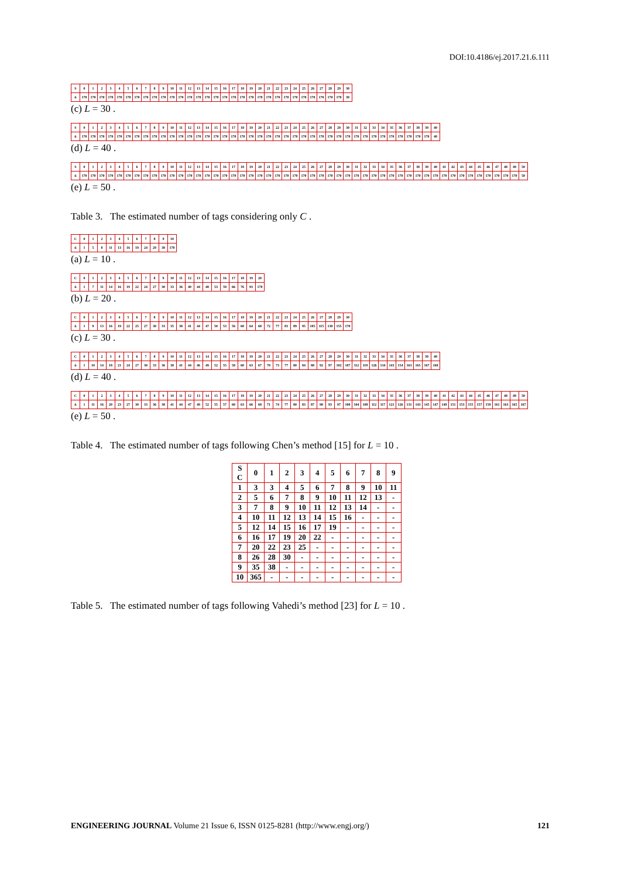DOI:10.4186/ej.2017.21.6.111
| S | 0 | 1 | 2 | 3 | 4 | 5 | 6 | 7 | 8 | 9 | 10 | 11 | 12 | 13 | 14 | 15 | 16 | 17 | 18 | 19 | 20 | 21 | 22 | 23 | 24 | 25 | 26 | 27 | 28 | 29 | 30 |
| n̂ | 170 | 170 | 170 | 170 | 170 | 170 | 170 | 170 | 170 | 170 | 170 | 170 | 170 | 170 | 170 | 170 | 170 | 170 | 170 | 170 | 170 | 170 | 170 | 170 | 170 | 170 | 170 | 170 | 170 | 170 | 30 |
(c) L = 30 .
| S | 0 | 1 | 2 | 3 | 4 | 5 | 6 | 7 | 8 | 9 | 10 | 11 | 12 | 13 | 14 | 15 | 16 | 17 | 18 | 19 | 20 | 21 | 22 | 23 | 24 | 25 | 26 | 27 | 28 | 29 | 30 | 31 | 32 | 33 | 34 | 35 | 36 | 37 | 38 | 39 | 40 |
| n̂ | 170 | 170 | 170 | 170 | 170 | 170 | 170 | 170 | 170 | 170 | 170 | 170 | 170 | 170 | 170 | 170 | 170 | 170 | 170 | 170 | 170 | 170 | 170 | 170 | 170 | 170 | 170 | 170 | 170 | 170 | 170 | 170 | 170 | 170 | 170 | 170 | 170 | 170 | 170 | 170 | 40 |
(d) L = 40 .
| S | 0 | 1 | 2 | 3 | 4 | 5 | 6 | 7 | 8 | 9 | 10 | 11 | 12 | 13 | 14 | 15 | 16 | 17 | 18 | 19 | 20 | 21 | 22 | 23 | 24 | 25 | 26 | 27 | 28 | 29 | 30 | 31 | 32 | 33 | 34 | 35 | 36 | 37 | 38 | 39 | 40 | 41 | 42 | 43 | 44 | 45 | 46 | 47 | 48 | 49 | 50 |
| n̂ | 170 | 170 | 170 | 170 | 170 | 170 | 170 | 170 | 170 | 170 | 170 | 170 | 170 | 170 | 170 | 170 | 170 | 170 | 170 | 170 | 170 | 170 | 170 | 170 | 170 | 170 | 170 | 170 | 170 | 170 | 170 | 170 | 170 | 170 | 170 | 170 | 170 | 170 | 170 | 170 | 170 | 170 | 170 | 170 | 170 | 170 | 170 | 170 | 170 | 170 | 50 |
(e) L = 50 .
Table 3. The estimated number of tags considering only C .
| C | 0 | 1 | 2 | 3 | 4 | 5 | 6 | 7 | 8 | 9 | 10 |
| n̂ | 1 | 5 | 8 | 11 | 13 | 16 | 19 | 24 | 29 | 38 | 170 |
(a) L = 10 .
| C | 0 | 1 | 2 | 3 | 4 | 5 | 6 | 7 | 8 | 9 | 10 | 11 | 12 | 13 | 14 | 15 | 16 | 17 | 18 | 19 | 20 |
| n̂ | 1 | 7 | 11 | 14 | 16 | 19 | 22 | 24 | 27 | 30 | 33 | 36 | 40 | 44 | 48 | 53 | 59 | 66 | 76 | 93 | 170 |
(b) L = 20 .
| C | 0 | 1 | 2 | 3 | 4 | 5 | 6 | 7 | 8 | 9 | 10 | 11 | 12 | 13 | 14 | 15 | 16 | 17 | 18 | 19 | 20 | 21 | 22 | 23 | 24 | 25 | 26 | 27 | 28 | 29 | 30 |
| n̂ | 1 | 9 | 13 | 16 | 19 | 22 | 25 | 27 | 30 | 33 | 35 | 38 | 41 | 44 | 47 | 50 | 53 | 56 | 60 | 64 | 68 | 72 | 77 | 83 | 89 | 95 | 105 | 115 | 130 | 155 | 170 |
(c) L = 30 .
| C | 0 | 1 | 2 | 3 | 4 | 5 | 6 | 7 | 8 | 9 | 10 | 11 | 12 | 13 | 14 | 15 | 16 | 17 | 18 | 19 | 20 | 21 | 22 | 23 | 24 | 25 | 26 | 27 | 28 | 29 | 30 | 31 | 32 | 33 | 34 | 35 | 36 | 37 | 38 | 39 | 40 |
| n̂ | 1 | 10 | 14 | 18 | 21 | 24 | 27 | 30 | 33 | 36 | 38 | 41 | 44 | 46 | 49 | 52 | 55 | 58 | 60 | 63 | 67 | 70 | 73 | 77 | 80 | 84 | 88 | 92 | 97 | 102 | 107 | 112 | 119 | 126 | 134 | 143 | 154 | 163 | 165 | 167 | 168 |
(d) L = 40 .
| C | 0 | 1 | 2 | 3 | 4 | 5 | 6 | 7 | 8 | 9 | 10 | 11 | 12 | 13 | 14 | 15 | 16 | 17 | 18 | 19 | 20 | 21 | 22 | 23 | 24 | 25 | 26 | 27 | 28 | 29 | 30 | 31 | 32 | 33 | 34 | 35 | 36 | 37 | 38 | 39 | 40 | 41 | 42 | 43 | 44 | 45 | 46 | 47 | 48 | 49 | 50 |
| n̂ | 1 | 11 | 16 | 20 | 23 | 27 | 30 | 33 | 36 | 38 | 41 | 44 | 47 | 49 | 52 | 55 | 57 | 60 | 63 | 66 | 68 | 71 | 74 | 77 | 80 | 83 | 87 | 90 | 93 | 97 | 100 | 104 | 108 | 112 | 117 | 121 | 126 | 131 | 143 | 145 | 147 | 149 | 151 | 153 | 155 | 157 | 159 | 161 | 163 | 165 | 167 |
(e) L = 50 .
Table 4. The estimated number of tags following Chen’s method [15] for L = 10 .
| S C | 0 | 1 | 2 | 3 | 4 | 5 | 6 | 7 | 8 | 9 |
| --- | --- | --- | --- | --- | --- | --- | --- | --- | --- | --- |
| 1 | 3 | 3 | 4 | 5 | 6 | 7 | 8 | 9 | 10 | 11 |
| 2 | 5 | 6 | 7 | 8 | 9 | 10 | 11 | 12 | 13 | - |
| 3 | 7 | 8 | 9 | 10 | 11 | 12 | 13 | 14 | - | - |
| 4 | 10 | 11 | 12 | 13 | 14 | 15 | 16 | - | - | - |
| 5 | 12 | 14 | 15 | 16 | 17 | 19 | - | - | - | - |
| 6 | 16 | 17 | 19 | 20 | 22 | - | - | - | - | - |
| 7 | 20 | 22 | 23 | 25 | - | - | - | - | - | - |
| 8 | 26 | 28 | 30 | - | - | - | - | - | - | - |
| 9 | 35 | 38 | - | - | - | - | - | - | - | - |
| 10 | 365 | - | - | - | - | - | - | - | - | - |
Table 5. The estimated number of tags following Vahedi’s method [23] for L = 10 .
ENGINEERING JOURNAL Volume 21 Issue 6, ISSN 0125-8281 (http://www.engj.org/) 121